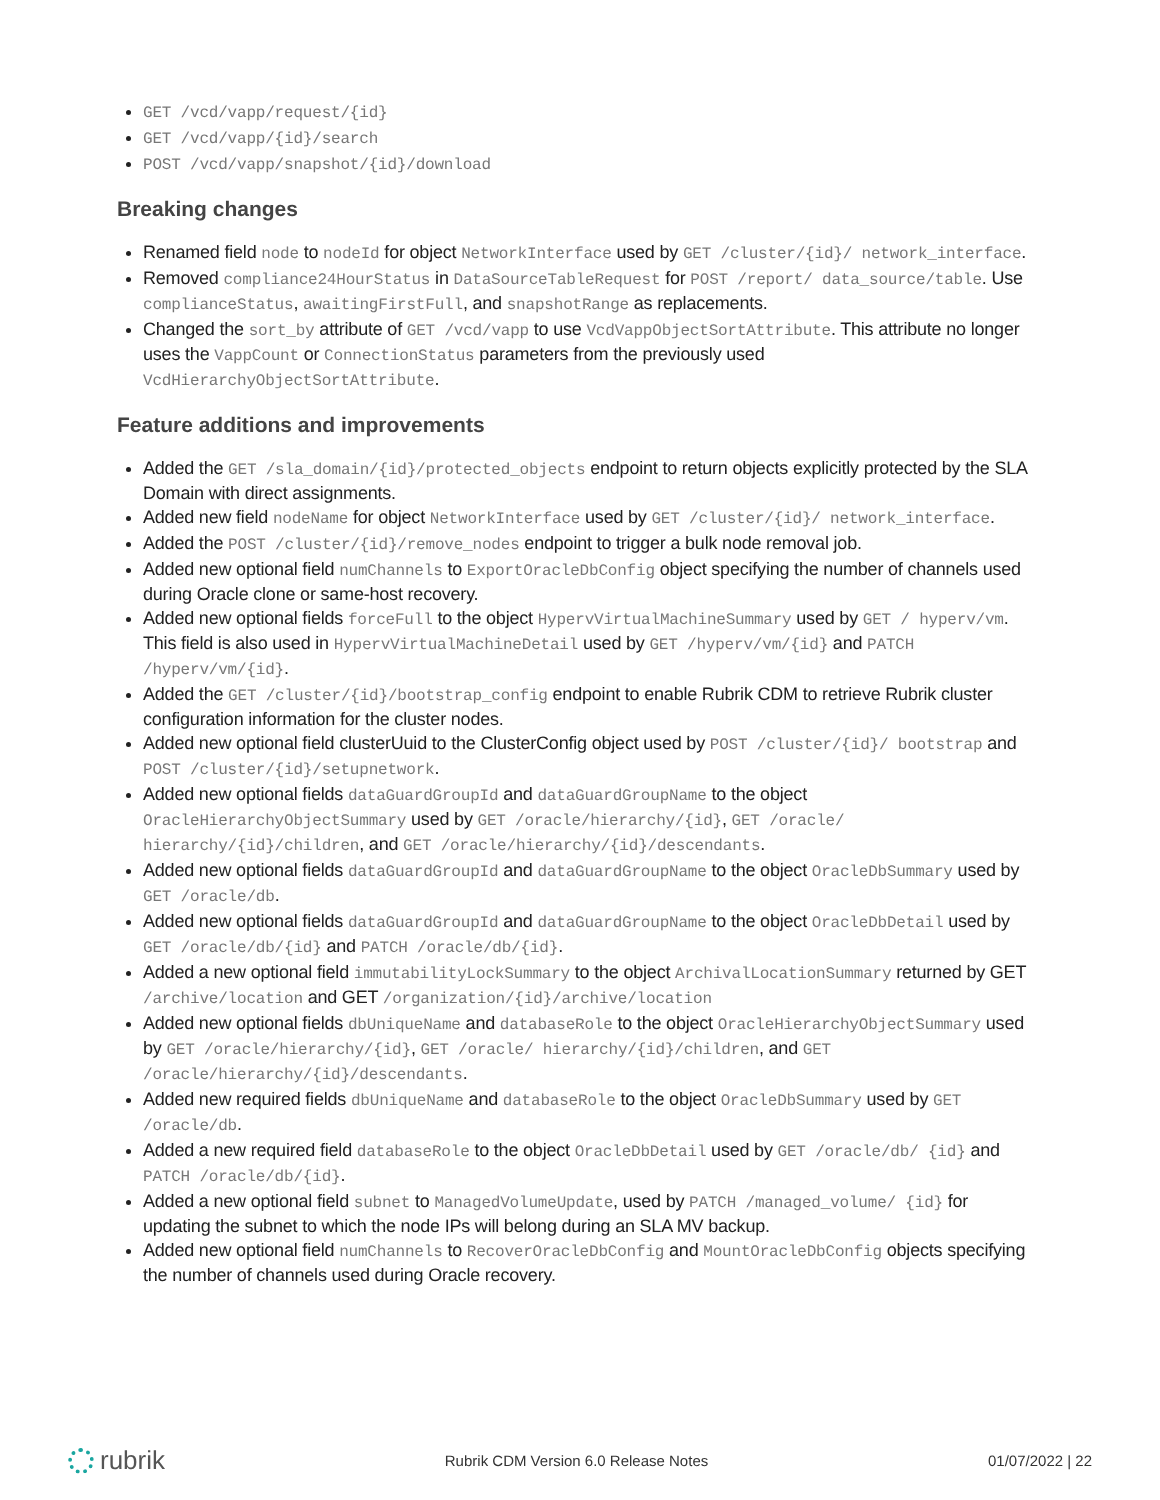GET /vcd/vapp/request/{id}
GET /vcd/vapp/{id}/search
POST /vcd/vapp/snapshot/{id}/download
Breaking changes
Renamed field node to nodeId for object NetworkInterface used by GET /cluster/{id}/ network_interface.
Removed compliance24HourStatus in DataSourceTableRequest for POST /report/ data_source/table. Use complianceStatus, awaitingFirstFull, and snapshotRange as replacements.
Changed the sort_by attribute of GET /vcd/vapp to use VcdVappObjectSortAttribute. This attribute no longer uses the VappCount or ConnectionStatus parameters from the previously used VcdHierarchyObjectSortAttribute.
Feature additions and improvements
Added the GET /sla_domain/{id}/protected_objects endpoint to return objects explicitly protected by the SLA Domain with direct assignments.
Added new field nodeName for object NetworkInterface used by GET /cluster/{id}/ network_interface.
Added the POST /cluster/{id}/remove_nodes endpoint to trigger a bulk node removal job.
Added new optional field numChannels to ExportOracleDbConfig object specifying the number of channels used during Oracle clone or same-host recovery.
Added new optional fields forceFull to the object HypervVirtualMachineSummary used by GET / hyperv/vm. This field is also used in HypervVirtualMachineDetail used by GET /hyperv/vm/{id} and PATCH /hyperv/vm/{id}.
Added the GET /cluster/{id}/bootstrap_config endpoint to enable Rubrik CDM to retrieve Rubrik cluster configuration information for the cluster nodes.
Added new optional field clusterUuid to the ClusterConfig object used by POST /cluster/{id}/ bootstrap and POST /cluster/{id}/setupnetwork.
Added new optional fields dataGuardGroupId and dataGuardGroupName to the object OracleHierarchyObjectSummary used by GET /oracle/hierarchy/{id}, GET /oracle/ hierarchy/{id}/children, and GET /oracle/hierarchy/{id}/descendants.
Added new optional fields dataGuardGroupId and dataGuardGroupName to the object OracleDbSummary used by GET /oracle/db.
Added new optional fields dataGuardGroupId and dataGuardGroupName to the object OracleDbDetail used by GET /oracle/db/{id} and PATCH /oracle/db/{id}.
Added a new optional field immutabilityLockSummary to the object ArchivalLocationSummary returned by GET /archive/location and GET /organization/{id}/archive/location
Added new optional fields dbUniqueName and databaseRole to the object OracleHierarchyObjectSummary used by GET /oracle/hierarchy/{id}, GET /oracle/ hierarchy/{id}/children, and GET /oracle/hierarchy/{id}/descendants.
Added new required fields dbUniqueName and databaseRole to the object OracleDbSummary used by GET /oracle/db.
Added a new required field databaseRole to the object OracleDbDetail used by GET /oracle/db/ {id} and PATCH /oracle/db/{id}.
Added a new optional field subnet to ManagedVolumeUpdate, used by PATCH /managed_volume/ {id} for updating the subnet to which the node IPs will belong during an SLA MV backup.
Added new optional field numChannels to RecoverOracleDbConfig and MountOracleDbConfig objects specifying the number of channels used during Oracle recovery.
rubrik
Rubrik CDM Version 6.0 Release Notes
01/07/2022 | 22